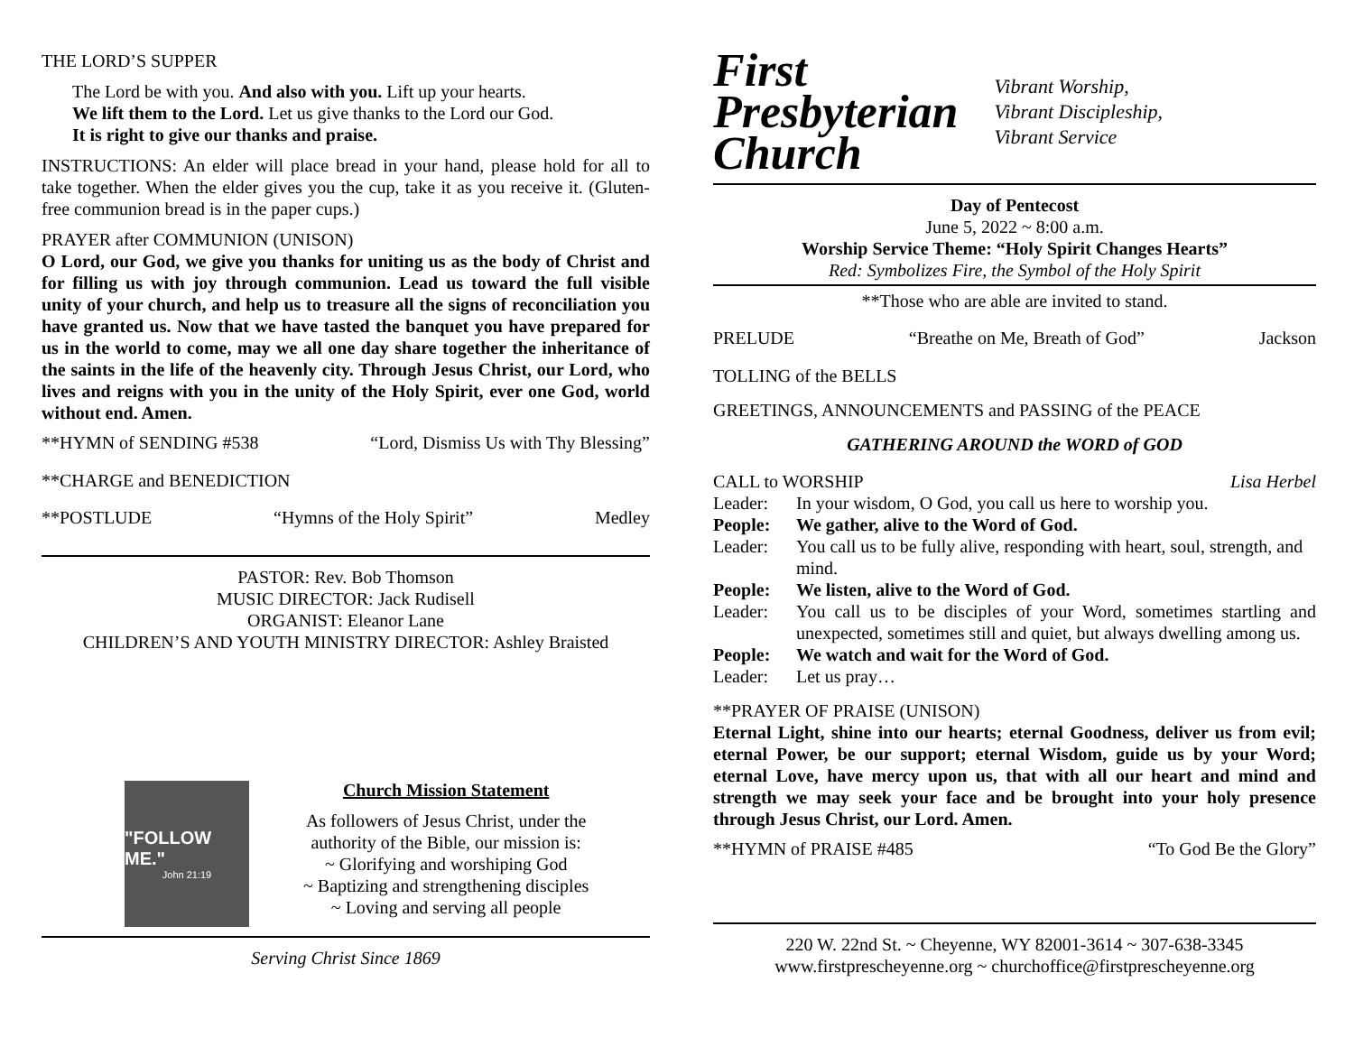THE LORD’S SUPPER
The Lord be with you. And also with you. Lift up your hearts.
We lift them to the Lord. Let us give thanks to the Lord our God.
It is right to give our thanks and praise.
INSTRUCTIONS: An elder will place bread in your hand, please hold for all to take together. When the elder gives you the cup, take it as you receive it. (Gluten-free communion bread is in the paper cups.)
PRAYER after COMMUNION (UNISON)
O Lord, our God, we give you thanks for uniting us as the body of Christ and for filling us with joy through communion. Lead us toward the full visible unity of your church, and help us to treasure all the signs of reconciliation you have granted us. Now that we have tasted the banquet you have prepared for us in the world to come, may we all one day share together the inheritance of the saints in the life of the heavenly city. Through Jesus Christ, our Lord, who lives and reigns with you in the unity of the Holy Spirit, ever one God, world without end. Amen.
**HYMN of SENDING #538 “Lord, Dismiss Us with Thy Blessing”
**CHARGE and BENEDICTION
**POSTLUDE “Hymns of the Holy Spirit” Medley
PASTOR: Rev. Bob Thomson
MUSIC DIRECTOR: Jack Rudisell
ORGANIST: Eleanor Lane
CHILDREN’S AND YOUTH MINISTRY DIRECTOR: Ashley Braisted
"FOLLOW ME."
John 21:19
Church Mission Statement
As followers of Jesus Christ, under the
authority of the Bible, our mission is:
~ Glorifying and worshiping God
~ Baptizing and strengthening disciples
~ Loving and serving all people
Serving Christ Since 1869
First
Presbyterian
Church
Vibrant Worship,
Vibrant Discipleship,
Vibrant Service
Day of Pentecost
June 5, 2022 ~ 8:00 a.m.
Worship Service Theme: “Holy Spirit Changes Hearts”
Red: Symbolizes Fire, the Symbol of the Holy Spirit
**Those who are able are invited to stand.
PRELUDE “Breathe on Me, Breath of God” Jackson
TOLLING of the BELLS
GREETINGS, ANNOUNCEMENTS and PASSING of the PEACE
GATHERING AROUND the WORD of GOD
CALL to WORSHIP Lisa Herbel
Leader: In your wisdom, O God, you call us here to worship you. People: We gather, alive to the Word of God. Leader: You call us to be fully alive, responding with heart, soul, strength, and mind. People: We listen, alive to the Word of God. Leader: You call us to be disciples of your Word, sometimes startling and unexpected, sometimes still and quiet, but always dwelling among us. People: We watch and wait for the Word of God. Leader: Let us pray…
**PRAYER OF PRAISE (UNISON)
Eternal Light, shine into our hearts; eternal Goodness, deliver us from evil; eternal Power, be our support; eternal Wisdom, guide us by your Word; eternal Love, have mercy upon us, that with all our heart and mind and strength we may seek your face and be brought into your holy presence through Jesus Christ, our Lord. Amen.
**HYMN of PRAISE #485 “To God Be the Glory”
220 W. 22nd St. ~ Cheyenne, WY 82001-3614 ~ 307-638-3345
www.firstprescheyenne.org ~ churchoffice@firstprescheyenne.org